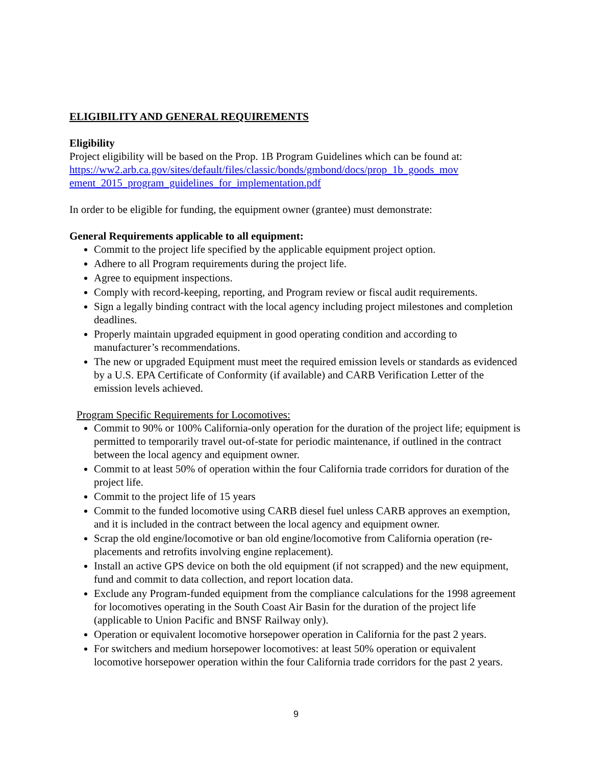ELIGIBILITY AND GENERAL REQUIREMENTS
Eligibility
Project eligibility will be based on the Prop. 1B Program Guidelines which can be found at:
https://ww2.arb.ca.gov/sites/default/files/classic/bonds/gmbond/docs/prop_1b_goods_mov
ement_2015_program_guidelines_for_implementation.pdf
In order to be eligible for funding, the equipment owner (grantee) must demonstrate:
General Requirements applicable to all equipment:
Commit to the project life specified by the applicable equipment project option.
Adhere to all Program requirements during the project life.
Agree to equipment inspections.
Comply with record-keeping, reporting, and Program review or fiscal audit requirements.
Sign a legally binding contract with the local agency including project milestones and completion deadlines.
Properly maintain upgraded equipment in good operating condition and according to manufacturer’s recommendations.
The new or upgraded Equipment must meet the required emission levels or standards as evidenced by a U.S. EPA Certificate of Conformity (if available) and CARB Verification Letter of the emission levels achieved.
Program Specific Requirements for Locomotives:
Commit to 90% or 100% California-only operation for the duration of the project life; equipment is permitted to temporarily travel out-of-state for periodic maintenance, if outlined in the contract between the local agency and equipment owner.
Commit to at least 50% of operation within the four California trade corridors for duration of the project life.
Commit to the project life of 15 years
Commit to the funded locomotive using CARB diesel fuel unless CARB approves an exemption, and it is included in the contract between the local agency and equipment owner.
Scrap the old engine/locomotive or ban old engine/locomotive from California operation (re- placements and retrofits involving engine replacement).
Install an active GPS device on both the old equipment (if not scrapped) and the new equipment, fund and commit to data collection, and report location data.
Exclude any Program-funded equipment from the compliance calculations for the 1998 agreement for locomotives operating in the South Coast Air Basin for the duration of the project life (applicable to Union Pacific and BNSF Railway only).
Operation or equivalent locomotive horsepower operation in California for the past 2 years.
For switchers and medium horsepower locomotives: at least 50% operation or equivalent locomotive horsepower operation within the four California trade corridors for the past 2 years.
9